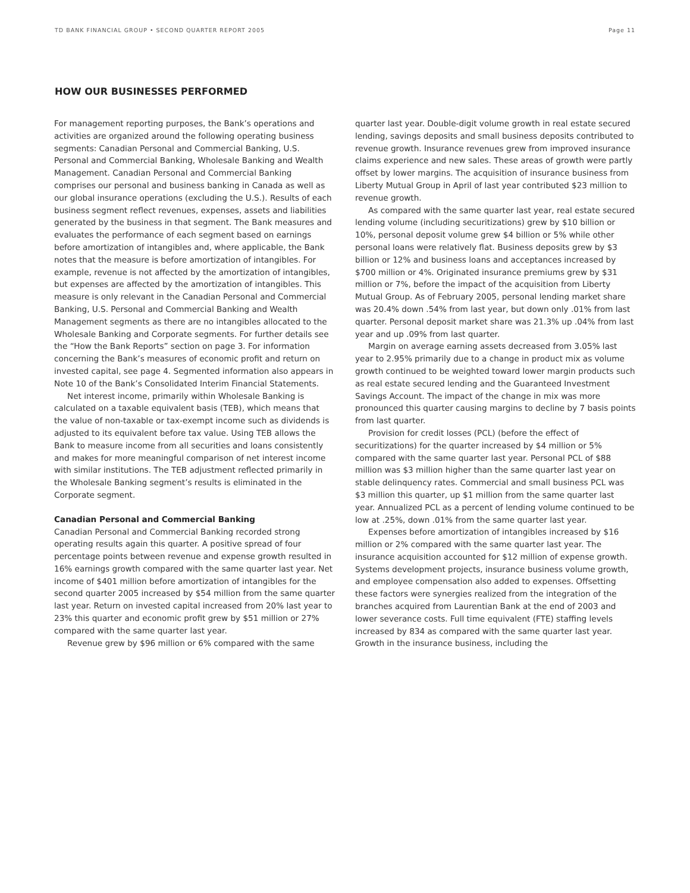TD BANK FINANCIAL GROUP • SECOND QUARTER REPORT 2005 Page 11
HOW OUR BUSINESSES PERFORMED
For management reporting purposes, the Bank’s operations and activities are organized around the following operating business segments: Canadian Personal and Commercial Banking, U.S. Personal and Commercial Banking, Wholesale Banking and Wealth Management. Canadian Personal and Commercial Banking comprises our personal and business banking in Canada as well as our global insurance operations (excluding the U.S.). Results of each business segment reflect revenues, expenses, assets and liabilities generated by the business in that segment. The Bank measures and evaluates the performance of each segment based on earnings before amortization of intangibles and, where applicable, the Bank notes that the measure is before amortization of intangibles. For example, revenue is not affected by the amortization of intangibles, but expenses are affected by the amortization of intangibles. This measure is only relevant in the Canadian Personal and Commercial Banking, U.S. Personal and Commercial Banking and Wealth Management segments as there are no intangibles allocated to the Wholesale Banking and Corporate segments. For further details see the “How the Bank Reports” section on page 3. For information concerning the Bank’s measures of economic profit and return on invested capital, see page 4. Segmented information also appears in Note 10 of the Bank’s Consolidated Interim Financial Statements.
Net interest income, primarily within Wholesale Banking is calculated on a taxable equivalent basis (TEB), which means that the value of non-taxable or tax-exempt income such as dividends is adjusted to its equivalent before tax value. Using TEB allows the Bank to measure income from all securities and loans consistently and makes for more meaningful comparison of net interest income with similar institutions. The TEB adjustment reflected primarily in the Wholesale Banking segment’s results is eliminated in the Corporate segment.
Canadian Personal and Commercial Banking
Canadian Personal and Commercial Banking recorded strong operating results again this quarter. A positive spread of four percentage points between revenue and expense growth resulted in 16% earnings growth compared with the same quarter last year. Net income of $401 million before amortization of intangibles for the second quarter 2005 increased by $54 million from the same quarter last year. Return on invested capital increased from 20% last year to 23% this quarter and economic profit grew by $51 million or 27% compared with the same quarter last year.
Revenue grew by $96 million or 6% compared with the same
quarter last year. Double-digit volume growth in real estate secured lending, savings deposits and small business deposits contributed to revenue growth. Insurance revenues grew from improved insurance claims experience and new sales. These areas of growth were partly offset by lower margins. The acquisition of insurance business from Liberty Mutual Group in April of last year contributed $23 million to revenue growth.
As compared with the same quarter last year, real estate secured lending volume (including securitizations) grew by $10 billion or 10%, personal deposit volume grew $4 billion or 5% while other personal loans were relatively flat. Business deposits grew by $3 billion or 12% and business loans and acceptances increased by $700 million or 4%. Originated insurance premiums grew by $31 million or 7%, before the impact of the acquisition from Liberty Mutual Group. As of February 2005, personal lending market share was 20.4% down .54% from last year, but down only .01% from last quarter. Personal deposit market share was 21.3% up .04% from last year and up .09% from last quarter.
Margin on average earning assets decreased from 3.05% last year to 2.95% primarily due to a change in product mix as volume growth continued to be weighted toward lower margin products such as real estate secured lending and the Guaranteed Investment Savings Account. The impact of the change in mix was more pronounced this quarter causing margins to decline by 7 basis points from last quarter.
Provision for credit losses (PCL) (before the effect of securitizations) for the quarter increased by $4 million or 5% compared with the same quarter last year. Personal PCL of $88 million was $3 million higher than the same quarter last year on stable delinquency rates. Commercial and small business PCL was $3 million this quarter, up $1 million from the same quarter last year. Annualized PCL as a percent of lending volume continued to be low at .25%, down .01% from the same quarter last year.
Expenses before amortization of intangibles increased by $16 million or 2% compared with the same quarter last year. The insurance acquisition accounted for $12 million of expense growth. Systems development projects, insurance business volume growth, and employee compensation also added to expenses. Offsetting these factors were synergies realized from the integration of the branches acquired from Laurentian Bank at the end of 2003 and lower severance costs. Full time equivalent (FTE) staffing levels increased by 834 as compared with the same quarter last year. Growth in the insurance business, including the